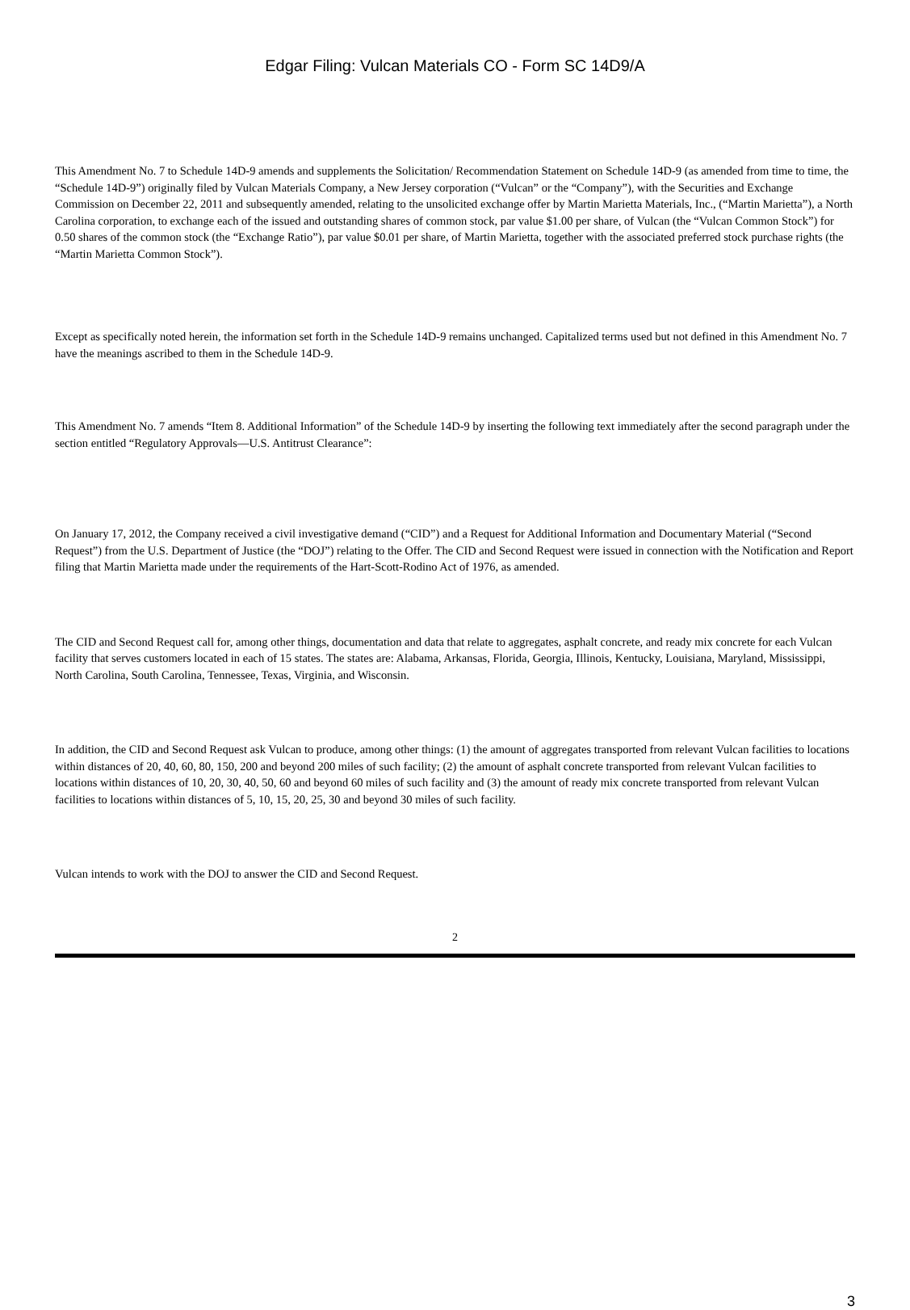Edgar Filing: Vulcan Materials CO - Form SC 14D9/A
This Amendment No. 7 to Schedule 14D-9 amends and supplements the Solicitation/ Recommendation Statement on Schedule 14D-9 (as amended from time to time, the “Schedule 14D-9”) originally filed by Vulcan Materials Company, a New Jersey corporation (“Vulcan” or the “Company”), with the Securities and Exchange Commission on December 22, 2011 and subsequently amended, relating to the unsolicited exchange offer by Martin Marietta Materials, Inc., (“Martin Marietta”), a North Carolina corporation, to exchange each of the issued and outstanding shares of common stock, par value $1.00 per share, of Vulcan (the “Vulcan Common Stock”) for 0.50 shares of the common stock (the “Exchange Ratio”), par value $0.01 per share, of Martin Marietta, together with the associated preferred stock purchase rights (the “Martin Marietta Common Stock”).
Except as specifically noted herein, the information set forth in the Schedule 14D-9 remains unchanged. Capitalized terms used but not defined in this Amendment No. 7 have the meanings ascribed to them in the Schedule 14D-9.
This Amendment No. 7 amends “Item 8. Additional Information” of the Schedule 14D-9 by inserting the following text immediately after the second paragraph under the section entitled “Regulatory Approvals—U.S. Antitrust Clearance”:
On January 17, 2012, the Company received a civil investigative demand (“CID”) and a Request for Additional Information and Documentary Material (“Second Request”) from the U.S. Department of Justice (the “DOJ”) relating to the Offer. The CID and Second Request were issued in connection with the Notification and Report filing that Martin Marietta made under the requirements of the Hart-Scott-Rodino Act of 1976, as amended.
The CID and Second Request call for, among other things, documentation and data that relate to aggregates, asphalt concrete, and ready mix concrete for each Vulcan facility that serves customers located in each of 15 states. The states are: Alabama, Arkansas, Florida, Georgia, Illinois, Kentucky, Louisiana, Maryland, Mississippi, North Carolina, South Carolina, Tennessee, Texas, Virginia, and Wisconsin.
In addition, the CID and Second Request ask Vulcan to produce, among other things: (1) the amount of aggregates transported from relevant Vulcan facilities to locations within distances of 20, 40, 60, 80, 150, 200 and beyond 200 miles of such facility; (2) the amount of asphalt concrete transported from relevant Vulcan facilities to locations within distances of 10, 20, 30, 40, 50, 60 and beyond 60 miles of such facility and (3) the amount of ready mix concrete transported from relevant Vulcan facilities to locations within distances of 5, 10, 15, 20, 25, 30 and beyond 30 miles of such facility.
Vulcan intends to work with the DOJ to answer the CID and Second Request.
2
3